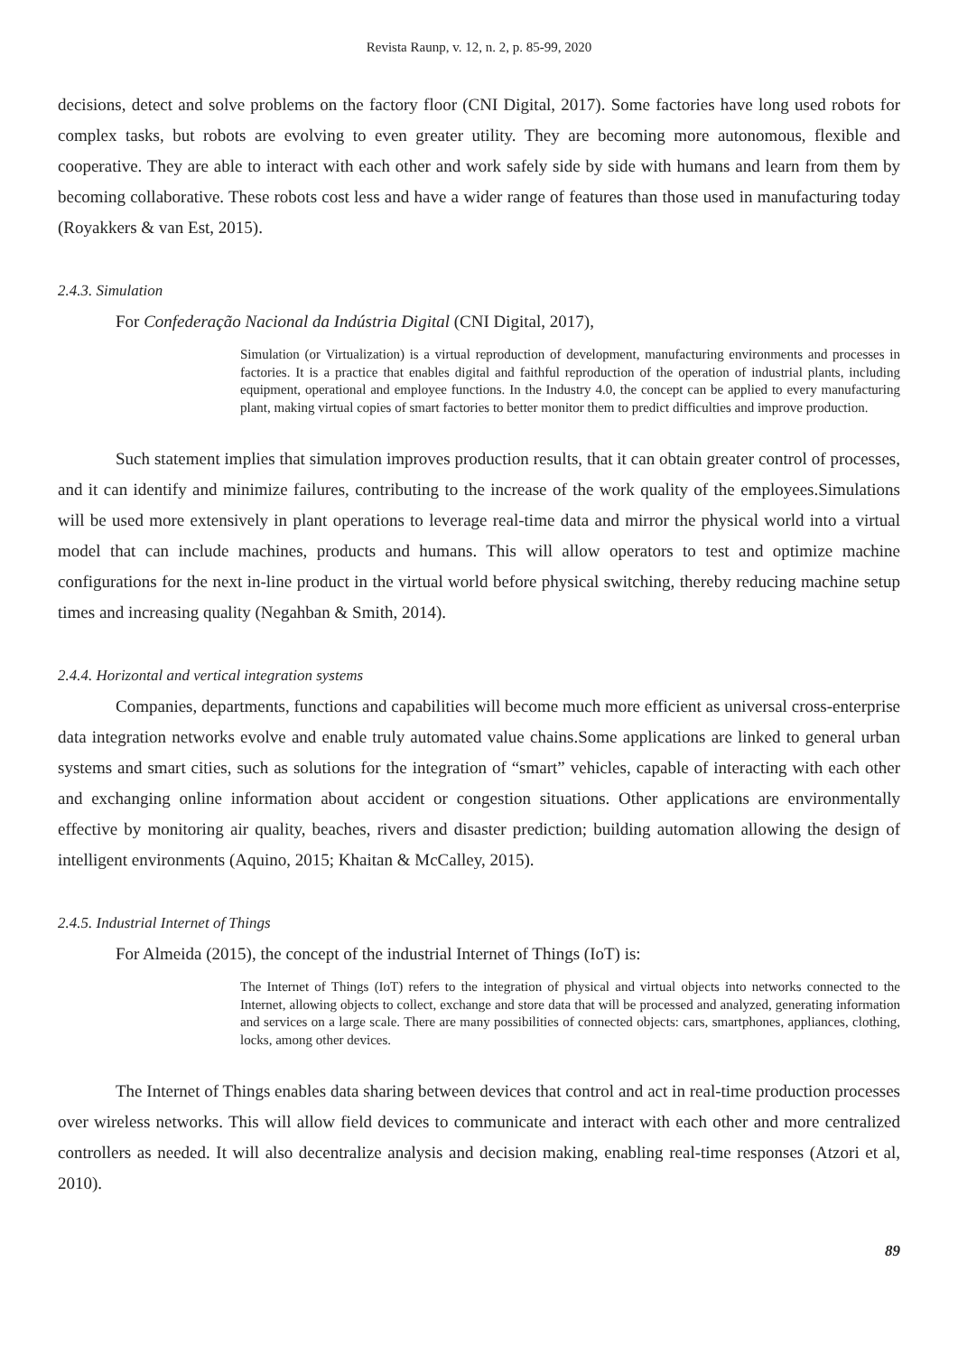Revista Raunp, v. 12, n. 2, p. 85-99, 2020
decisions, detect and solve problems on the factory floor (CNI Digital, 2017). Some factories have long used robots for complex tasks, but robots are evolving to even greater utility. They are becoming more autonomous, flexible and cooperative. They are able to interact with each other and work safely side by side with humans and learn from them by becoming collaborative. These robots cost less and have a wider range of features than those used in manufacturing today (Royakkers & van Est, 2015).
2.4.3. Simulation
For Confederação Nacional da Indústria Digital (CNI Digital, 2017),
Simulation (or Virtualization) is a virtual reproduction of development, manufacturing environments and processes in factories. It is a practice that enables digital and faithful reproduction of the operation of industrial plants, including equipment, operational and employee functions. In the Industry 4.0, the concept can be applied to every manufacturing plant, making virtual copies of smart factories to better monitor them to predict difficulties and improve production.
Such statement implies that simulation improves production results, that it can obtain greater control of processes, and it can identify and minimize failures, contributing to the increase of the work quality of the employees.Simulations will be used more extensively in plant operations to leverage real-time data and mirror the physical world into a virtual model that can include machines, products and humans. This will allow operators to test and optimize machine configurations for the next in-line product in the virtual world before physical switching, thereby reducing machine setup times and increasing quality (Negahban & Smith, 2014).
2.4.4. Horizontal and vertical integration systems
Companies, departments, functions and capabilities will become much more efficient as universal cross-enterprise data integration networks evolve and enable truly automated value chains.Some applications are linked to general urban systems and smart cities, such as solutions for the integration of “smart” vehicles, capable of interacting with each other and exchanging online information about accident or congestion situations. Other applications are environmentally effective by monitoring air quality, beaches, rivers and disaster prediction; building automation allowing the design of intelligent environments (Aquino, 2015; Khaitan & McCalley, 2015).
2.4.5. Industrial Internet of Things
For Almeida (2015), the concept of the industrial Internet of Things (IoT) is:
The Internet of Things (IoT) refers to the integration of physical and virtual objects into networks connected to the Internet, allowing objects to collect, exchange and store data that will be processed and analyzed, generating information and services on a large scale. There are many possibilities of connected objects: cars, smartphones, appliances, clothing, locks, among other devices.
The Internet of Things enables data sharing between devices that control and act in real-time production processes over wireless networks. This will allow field devices to communicate and interact with each other and more centralized controllers as needed. It will also decentralize analysis and decision making, enabling real-time responses (Atzori et al, 2010).
89